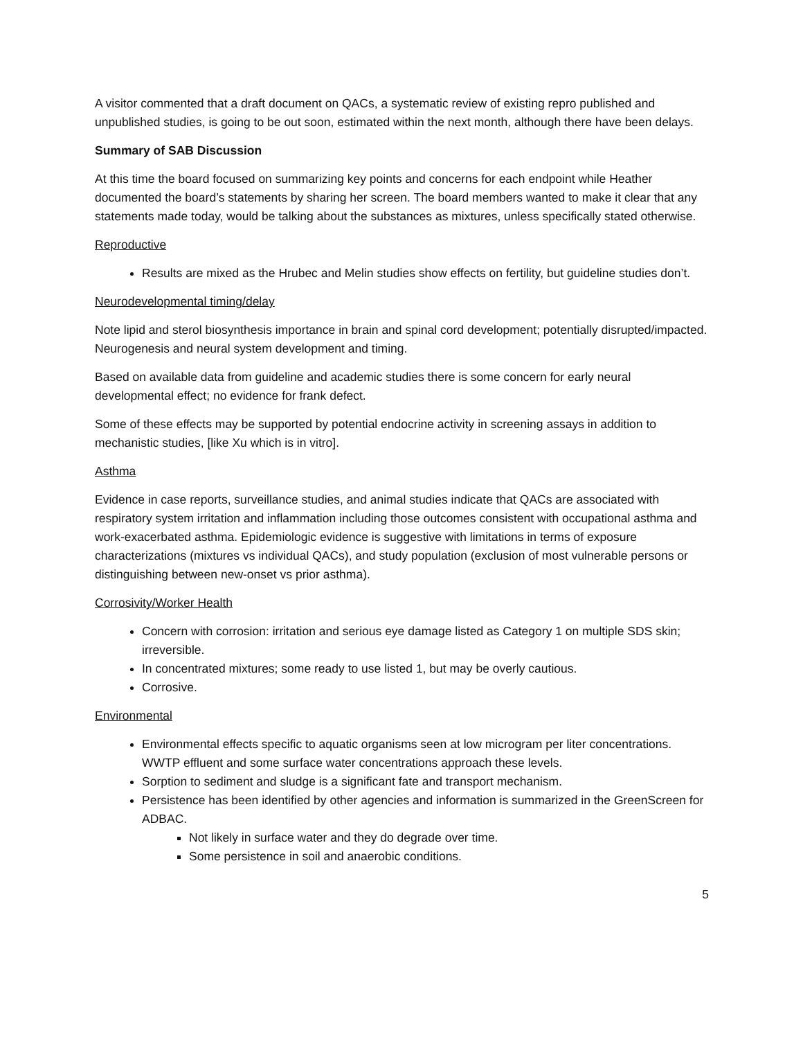A visitor commented that a draft document on QACs, a systematic review of existing repro published and unpublished studies, is going to be out soon, estimated within the next month, although there have been delays.
Summary of SAB Discussion
At this time the board focused on summarizing key points and concerns for each endpoint while Heather documented the board’s statements by sharing her screen. The board members wanted to make it clear that any statements made today, would be talking about the substances as mixtures, unless specifically stated otherwise.
Reproductive
Results are mixed as the Hrubec and Melin studies show effects on fertility, but guideline studies don’t.
Neurodevelopmental timing/delay
Note lipid and sterol biosynthesis importance in brain and spinal cord development; potentially disrupted/impacted. Neurogenesis and neural system development and timing.
Based on available data from guideline and academic studies there is some concern for early neural developmental effect; no evidence for frank defect.
Some of these effects may be supported by potential endocrine activity in screening assays in addition to mechanistic studies, [like Xu which is in vitro].
Asthma
Evidence in case reports, surveillance studies, and animal studies indicate that QACs are associated with respiratory system irritation and inflammation including those outcomes consistent with occupational asthma and work-exacerbated asthma. Epidemiologic evidence is suggestive with limitations in terms of exposure characterizations (mixtures vs individual QACs), and study population (exclusion of most vulnerable persons or distinguishing between new-onset vs prior asthma).
Corrosivity/Worker Health
Concern with corrosion: irritation and serious eye damage listed as Category 1 on multiple SDS skin; irreversible.
In concentrated mixtures; some ready to use listed 1, but may be overly cautious.
Corrosive.
Environmental
Environmental effects specific to aquatic organisms seen at low microgram per liter concentrations. WWTP effluent and some surface water concentrations approach these levels.
Sorption to sediment and sludge is a significant fate and transport mechanism.
Persistence has been identified by other agencies and information is summarized in the GreenScreen for ADBAC.
Not likely in surface water and they do degrade over time.
Some persistence in soil and anaerobic conditions.
5